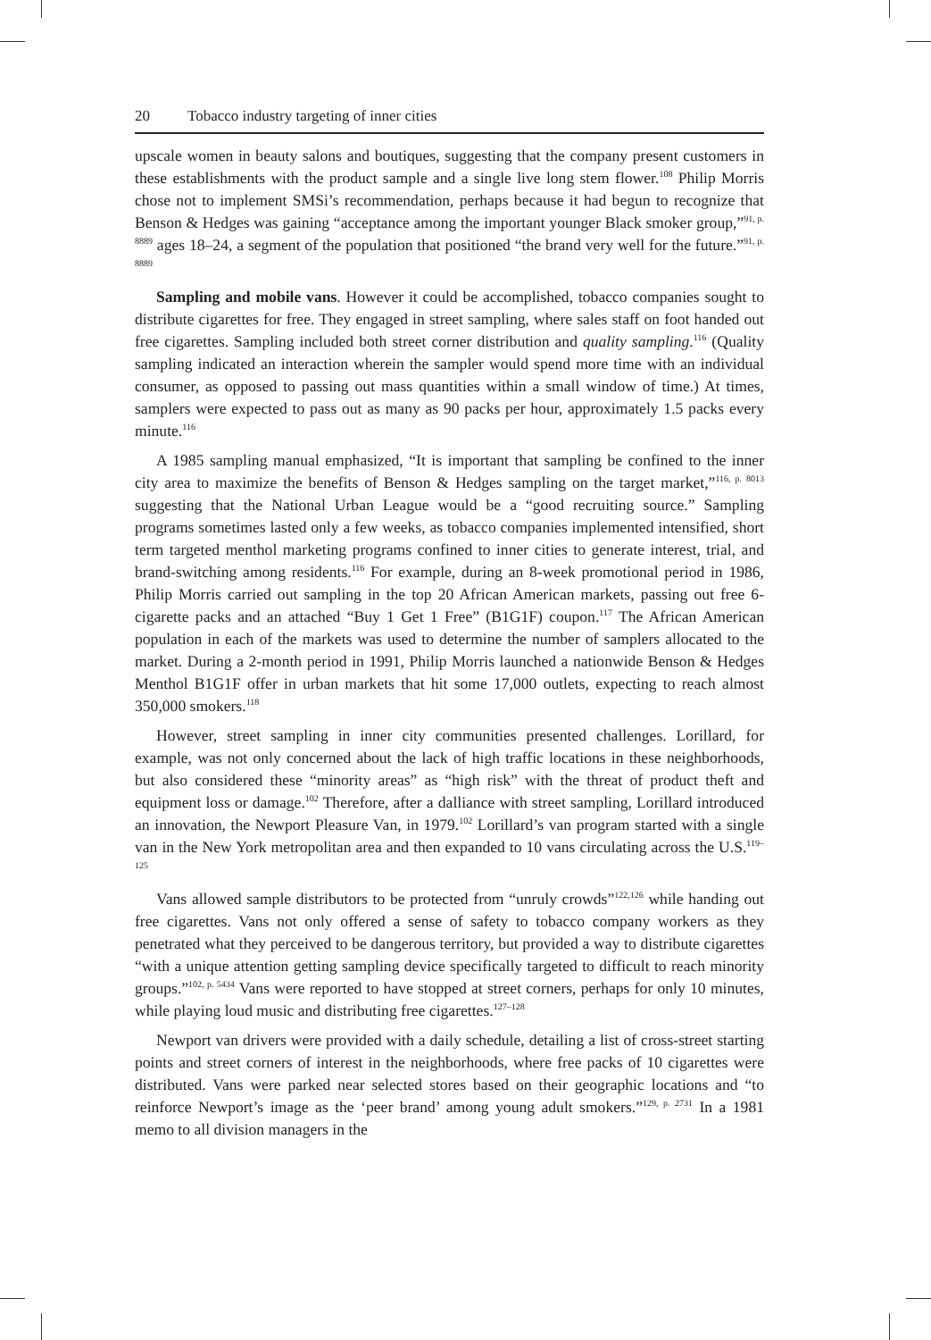20 Tobacco industry targeting of inner cities
upscale women in beauty salons and boutiques, suggesting that the company present customers in these establishments with the product sample and a single live long stem flower.<sup>108</sup> Philip Morris chose not to implement SMSi’s recommendation, perhaps because it had begun to recognize that Benson & Hedges was gaining “acceptance among the important younger Black smoker group,”<sup>91, p. 8889</sup> ages 18–24, a segment of the population that positioned “the brand very well for the future.”<sup>91, p. 8889</sup>
Sampling and mobile vans. However it could be accomplished, tobacco companies sought to distribute cigarettes for free. They engaged in street sampling, where sales staff on foot handed out free cigarettes. Sampling included both street corner distribution and quality sampling.<sup>116</sup> (Quality sampling indicated an interaction wherein the sampler would spend more time with an individual consumer, as opposed to passing out mass quantities within a small window of time.) At times, samplers were expected to pass out as many as 90 packs per hour, approximately 1.5 packs every minute.<sup>116</sup>
A 1985 sampling manual emphasized, “It is important that sampling be confined to the inner city area to maximize the benefits of Benson & Hedges sampling on the target market,”<sup>116, p. 8013</sup> suggesting that the National Urban League would be a “good recruiting source.” Sampling programs sometimes lasted only a few weeks, as tobacco companies implemented intensified, short term targeted menthol marketing programs confined to inner cities to generate interest, trial, and brand-switching among residents.<sup>116</sup> For example, during an 8-week promotional period in 1986, Philip Morris carried out sampling in the top 20 African American markets, passing out free 6-cigarette packs and an attached “Buy 1 Get 1 Free” (B1G1F) coupon.<sup>117</sup> The African American population in each of the markets was used to determine the number of samplers allocated to the market. During a 2-month period in 1991, Philip Morris launched a nationwide Benson & Hedges Menthol B1G1F offer in urban markets that hit some 17,000 outlets, expecting to reach almost 350,000 smokers.<sup>118</sup>
However, street sampling in inner city communities presented challenges. Lorillard, for example, was not only concerned about the lack of high traffic locations in these neighborhoods, but also considered these “minority areas” as “high risk” with the threat of product theft and equipment loss or damage.<sup>102</sup> Therefore, after a dalliance with street sampling, Lorillard introduced an innovation, the Newport Pleasure Van, in 1979.<sup>102</sup> Lorillard’s van program started with a single van in the New York metropolitan area and then expanded to 10 vans circulating across the U.S.<sup>119–125</sup>
Vans allowed sample distributors to be protected from “unruly crowds”<sup>122,126</sup> while handing out free cigarettes. Vans not only offered a sense of safety to tobacco company workers as they penetrated what they perceived to be dangerous territory, but provided a way to distribute cigarettes “with a unique attention getting sampling device specifically targeted to difficult to reach minority groups.”<sup>102, p. 5434</sup> Vans were reported to have stopped at street corners, perhaps for only 10 minutes, while playing loud music and distributing free cigarettes.<sup>127–128</sup>
Newport van drivers were provided with a daily schedule, detailing a list of cross-street starting points and street corners of interest in the neighborhoods, where free packs of 10 cigarettes were distributed. Vans were parked near selected stores based on their geographic locations and “to reinforce Newport’s image as the ‘peer brand’ among young adult smokers.”<sup>129, p. 2731</sup> In a 1981 memo to all division managers in the